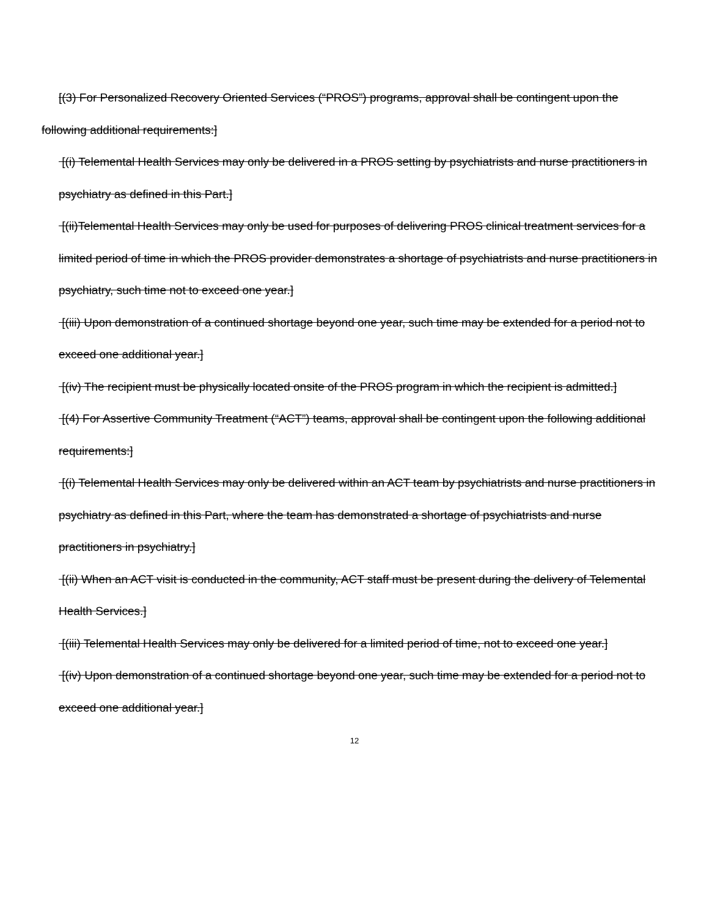[(3) For Personalized Recovery Oriented Services (“PROS”) programs, approval shall be contingent upon the following additional requirements:]
[(i) Telemental Health Services may only be delivered in a PROS setting by psychiatrists and nurse practitioners in psychiatry as defined in this Part.]
[(ii)Telemental Health Services may only be used for purposes of delivering PROS clinical treatment services for a limited period of time in which the PROS provider demonstrates a shortage of psychiatrists and nurse practitioners in psychiatry, such time not to exceed one year.]
[(iii) Upon demonstration of a continued shortage beyond one year, such time may be extended for a period not to exceed one additional year.]
[(iv) The recipient must be physically located onsite of the PROS program in which the recipient is admitted.]
[(4) For Assertive Community Treatment (“ACT”) teams, approval shall be contingent upon the following additional requirements:]
[(i) Telemental Health Services may only be delivered within an ACT team by psychiatrists and nurse practitioners in psychiatry as defined in this Part, where the team has demonstrated a shortage of psychiatrists and nurse practitioners in psychiatry.]
[(ii) When an ACT visit is conducted in the community, ACT staff must be present during the delivery of Telemental Health Services.]
[(iii) Telemental Health Services may only be delivered for a limited period of time, not to exceed one year.]
[(iv) Upon demonstration of a continued shortage beyond one year, such time may be extended for a period not to exceed one additional year.]
12